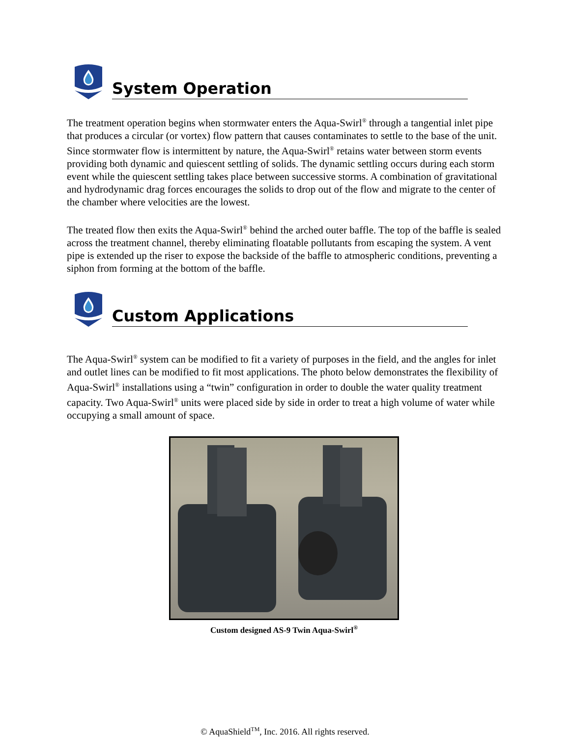System Operation
The treatment operation begins when stormwater enters the Aqua-Swirl<sup>®</sup> through a tangential inlet pipe that produces a circular (or vortex) flow pattern that causes contaminates to settle to the base of the unit. Since stormwater flow is intermittent by nature, the Aqua-Swirl<sup>®</sup> retains water between storm events providing both dynamic and quiescent settling of solids. The dynamic settling occurs during each storm event while the quiescent settling takes place between successive storms. A combination of gravitational and hydrodynamic drag forces encourages the solids to drop out of the flow and migrate to the center of the chamber where velocities are the lowest.
The treated flow then exits the Aqua-Swirl<sup>®</sup> behind the arched outer baffle. The top of the baffle is sealed across the treatment channel, thereby eliminating floatable pollutants from escaping the system. A vent pipe is extended up the riser to expose the backside of the baffle to atmospheric conditions, preventing a siphon from forming at the bottom of the baffle.
Custom Applications
The Aqua-Swirl<sup>®</sup> system can be modified to fit a variety of purposes in the field, and the angles for inlet and outlet lines can be modified to fit most applications. The photo below demonstrates the flexibility of Aqua-Swirl<sup>®</sup> installations using a “twin” configuration in order to double the water quality treatment capacity. Two Aqua-Swirl<sup>®</sup> units were placed side by side in order to treat a high volume of water while occupying a small amount of space.
Custom designed AS-9 Twin Aqua-Swirl<sup>®</sup>
© AquaShield<sup>TM</sup>, Inc. 2016. All rights reserved.